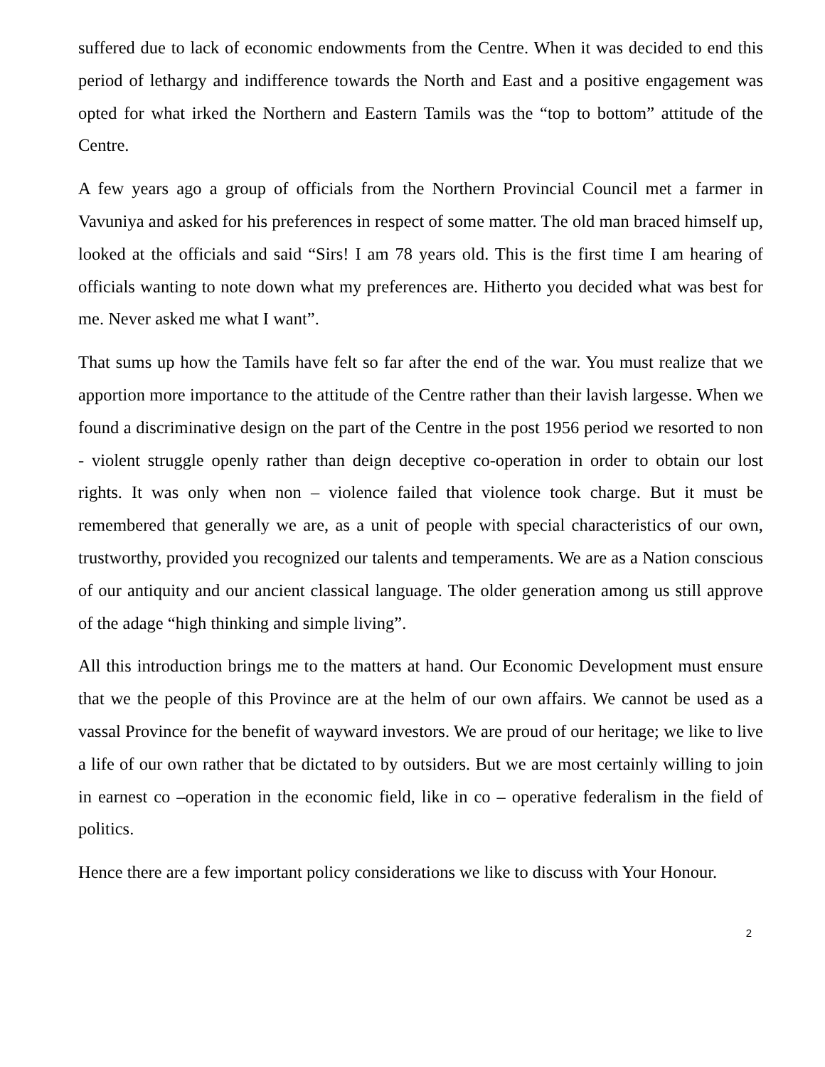suffered due to lack of economic endowments from the Centre. When it was decided to end this period of lethargy and indifference towards the North and East and a positive engagement was opted for what irked the Northern and Eastern Tamils was the “top to bottom” attitude of the Centre.
A few years ago a group of officials from the Northern Provincial Council met a farmer in Vavuniya and asked for his preferences in respect of some matter. The old man braced himself up, looked at the officials and said “Sirs! I am 78 years old. This is the first time I am hearing of officials wanting to note down what my preferences are. Hitherto you decided what was best for me. Never asked me what I want”.
That sums up how the Tamils have felt so far after the end of the war. You must realize that we apportion more importance to the attitude of the Centre rather than their lavish largesse. When we found a discriminative design on the part of the Centre in the post 1956 period we resorted to non - violent struggle openly rather than deign deceptive co-operation in order to obtain our lost rights. It was only when non – violence failed that violence took charge. But it must be remembered that generally we are, as a unit of people with special characteristics of our own, trustworthy, provided you recognized our talents and temperaments. We are as a Nation conscious of our antiquity and our ancient classical language. The older generation among us still approve of the adage “high thinking and simple living”.
All this introduction brings me to the matters at hand. Our Economic Development must ensure that we the people of this Province are at the helm of our own affairs. We cannot be used as a vassal Province for the benefit of wayward investors. We are proud of our heritage; we like to live a life of our own rather that be dictated to by outsiders. But we are most certainly willing to join in earnest co –operation in the economic field, like in co – operative federalism in the field of politics.
Hence there are a few important policy considerations we like to discuss with Your Honour.
2